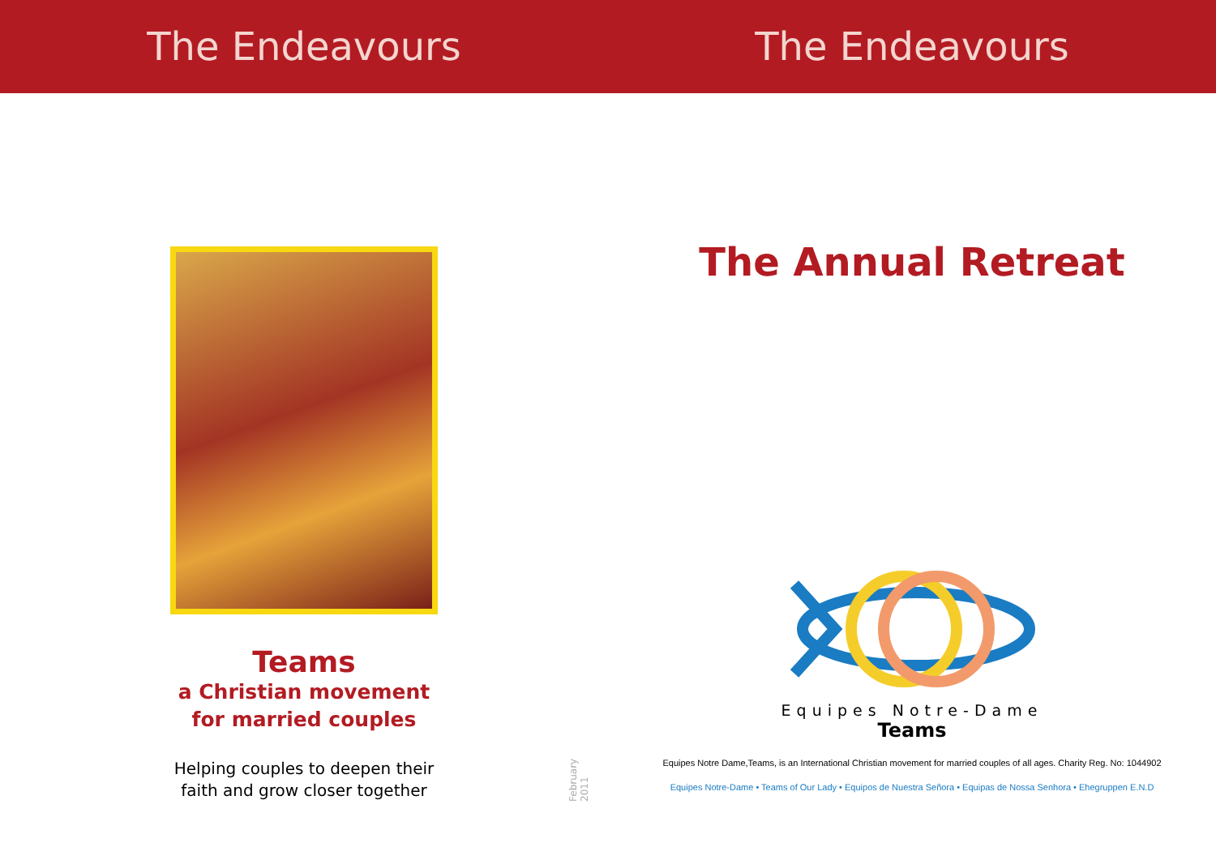The Endeavours The Endeavours
Teams
a Christian movement
for married couples
Helping couples to deepen their
faith and grow closer together
February 2011
The Annual Retreat
Equipes Notre-Dame
Teams
Equipes Notre Dame,Teams, is an International Christian movement for married couples of all ages. Charity Reg. No: 1044902
Equipes Notre-Dame • Teams of Our Lady • Equipos de Nuestra Señora • Equipas de Nossa Senhora • Ehegruppen E.N.D